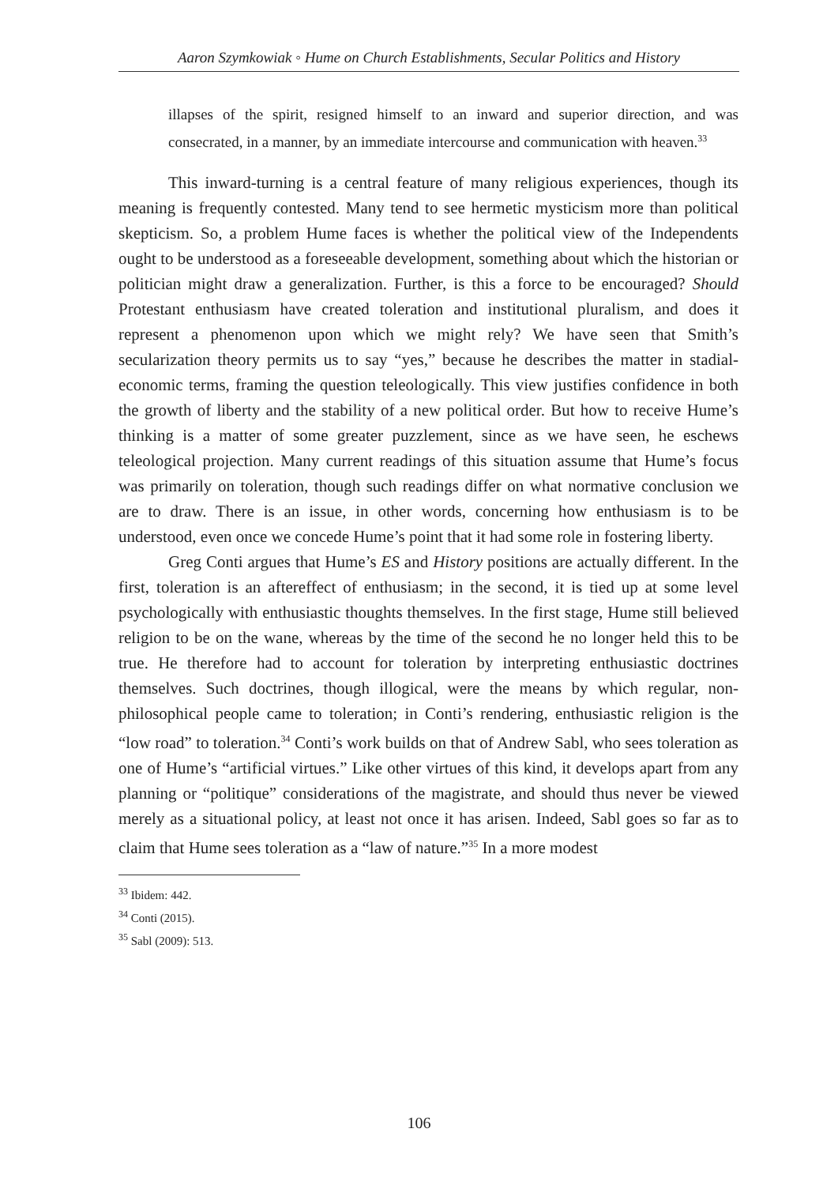Aaron Szymkowiak ◦ Hume on Church Establishments, Secular Politics and History
illapses of the spirit, resigned himself to an inward and superior direction, and was consecrated, in a manner, by an immediate intercourse and communication with heaven.<sup>33</sup>
This inward-turning is a central feature of many religious experiences, though its meaning is frequently contested. Many tend to see hermetic mysticism more than political skepticism. So, a problem Hume faces is whether the political view of the Independents ought to be understood as a foreseeable development, something about which the historian or politician might draw a generalization. Further, is this a force to be encouraged? Should Protestant enthusiasm have created toleration and institutional pluralism, and does it represent a phenomenon upon which we might rely? We have seen that Smith’s secularization theory permits us to say “yes,” because he describes the matter in stadial-economic terms, framing the question teleologically. This view justifies confidence in both the growth of liberty and the stability of a new political order. But how to receive Hume’s thinking is a matter of some greater puzzlement, since as we have seen, he eschews teleological projection. Many current readings of this situation assume that Hume’s focus was primarily on toleration, though such readings differ on what normative conclusion we are to draw. There is an issue, in other words, concerning how enthusiasm is to be understood, even once we concede Hume’s point that it had some role in fostering liberty.
Greg Conti argues that Hume’s ES and History positions are actually different. In the first, toleration is an aftereffect of enthusiasm; in the second, it is tied up at some level psychologically with enthusiastic thoughts themselves. In the first stage, Hume still believed religion to be on the wane, whereas by the time of the second he no longer held this to be true. He therefore had to account for toleration by interpreting enthusiastic doctrines themselves. Such doctrines, though illogical, were the means by which regular, non-philosophical people came to toleration; in Conti’s rendering, enthusiastic religion is the “low road” to toleration.<sup>34</sup> Conti’s work builds on that of Andrew Sabl, who sees toleration as one of Hume’s “artificial virtues.” Like other virtues of this kind, it develops apart from any planning or “politique” considerations of the magistrate, and should thus never be viewed merely as a situational policy, at least not once it has arisen. Indeed, Sabl goes so far as to claim that Hume sees toleration as a “law of nature.”<sup>35</sup> In a more modest
<sup>33</sup> Ibidem: 442.
<sup>34</sup> Conti (2015).
<sup>35</sup> Sabl (2009): 513.
106